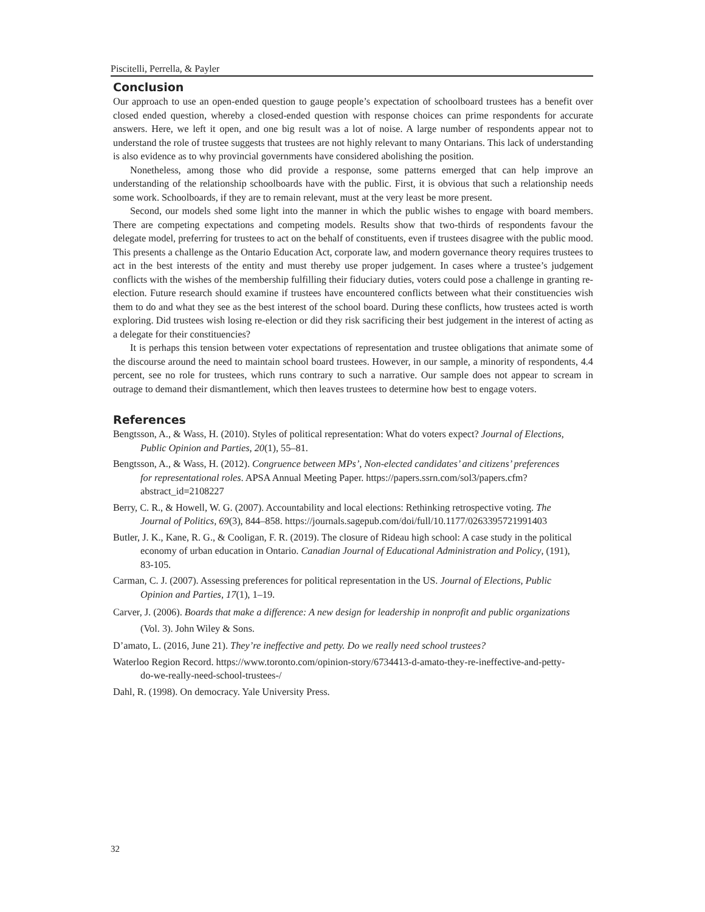Piscitelli, Perrella, & Payler
Conclusion
Our approach to use an open-ended question to gauge people’s expectation of schoolboard trustees has a benefit over closed ended question, whereby a closed-ended question with response choices can prime respondents for accurate answers. Here, we left it open, and one big result was a lot of noise. A large number of respondents appear not to understand the role of trustee suggests that trustees are not highly relevant to many Ontarians. This lack of understanding is also evidence as to why provincial governments have considered abolishing the position.
Nonetheless, among those who did provide a response, some patterns emerged that can help improve an understanding of the relationship schoolboards have with the public. First, it is obvious that such a relationship needs some work. Schoolboards, if they are to remain relevant, must at the very least be more present.
Second, our models shed some light into the manner in which the public wishes to engage with board members. There are competing expectations and competing models. Results show that two-thirds of respondents favour the delegate model, preferring for trustees to act on the behalf of constituents, even if trustees disagree with the public mood. This presents a challenge as the Ontario Education Act, corporate law, and modern governance theory requires trustees to act in the best interests of the entity and must thereby use proper judgement. In cases where a trustee’s judgement conflicts with the wishes of the membership fulfilling their fiduciary duties, voters could pose a challenge in granting re-election. Future research should examine if trustees have encountered conflicts between what their constituencies wish them to do and what they see as the best interest of the school board. During these conflicts, how trustees acted is worth exploring. Did trustees wish losing re-election or did they risk sacrificing their best judgement in the interest of acting as a delegate for their constituencies?
It is perhaps this tension between voter expectations of representation and trustee obligations that animate some of the discourse around the need to maintain school board trustees. However, in our sample, a minority of respondents, 4.4 percent, see no role for trustees, which runs contrary to such a narrative. Our sample does not appear to scream in outrage to demand their dismantlement, which then leaves trustees to determine how best to engage voters.
References
Bengtsson, A., & Wass, H. (2010). Styles of political representation: What do voters expect? Journal of Elections, Public Opinion and Parties, 20(1), 55–81.
Bengtsson, A., & Wass, H. (2012). Congruence between MPs’, Non-elected candidates’ and citizens’ preferences for representational roles. APSA Annual Meeting Paper. https://papers.ssrn.com/sol3/papers.cfm?abstract_id=2108227
Berry, C. R., & Howell, W. G. (2007). Accountability and local elections: Rethinking retrospective voting. The Journal of Politics, 69(3), 844–858. https://journals.sagepub.com/doi/full/10.1177/0263395721991403
Butler, J. K., Kane, R. G., & Cooligan, F. R. (2019). The closure of Rideau high school: A case study in the political economy of urban education in Ontario. Canadian Journal of Educational Administration and Policy, (191), 83-105.
Carman, C. J. (2007). Assessing preferences for political representation in the US. Journal of Elections, Public Opinion and Parties, 17(1), 1–19.
Carver, J. (2006). Boards that make a difference: A new design for leadership in nonprofit and public organizations (Vol. 3). John Wiley & Sons.
D’amato, L. (2016, June 21). They’re ineffective and petty. Do we really need school trustees?
Waterloo Region Record. https://www.toronto.com/opinion-story/6734413-d-amato-they-re-ineffective-and-petty-do-we-really-need-school-trustees-/
Dahl, R. (1998). On democracy. Yale University Press.
32